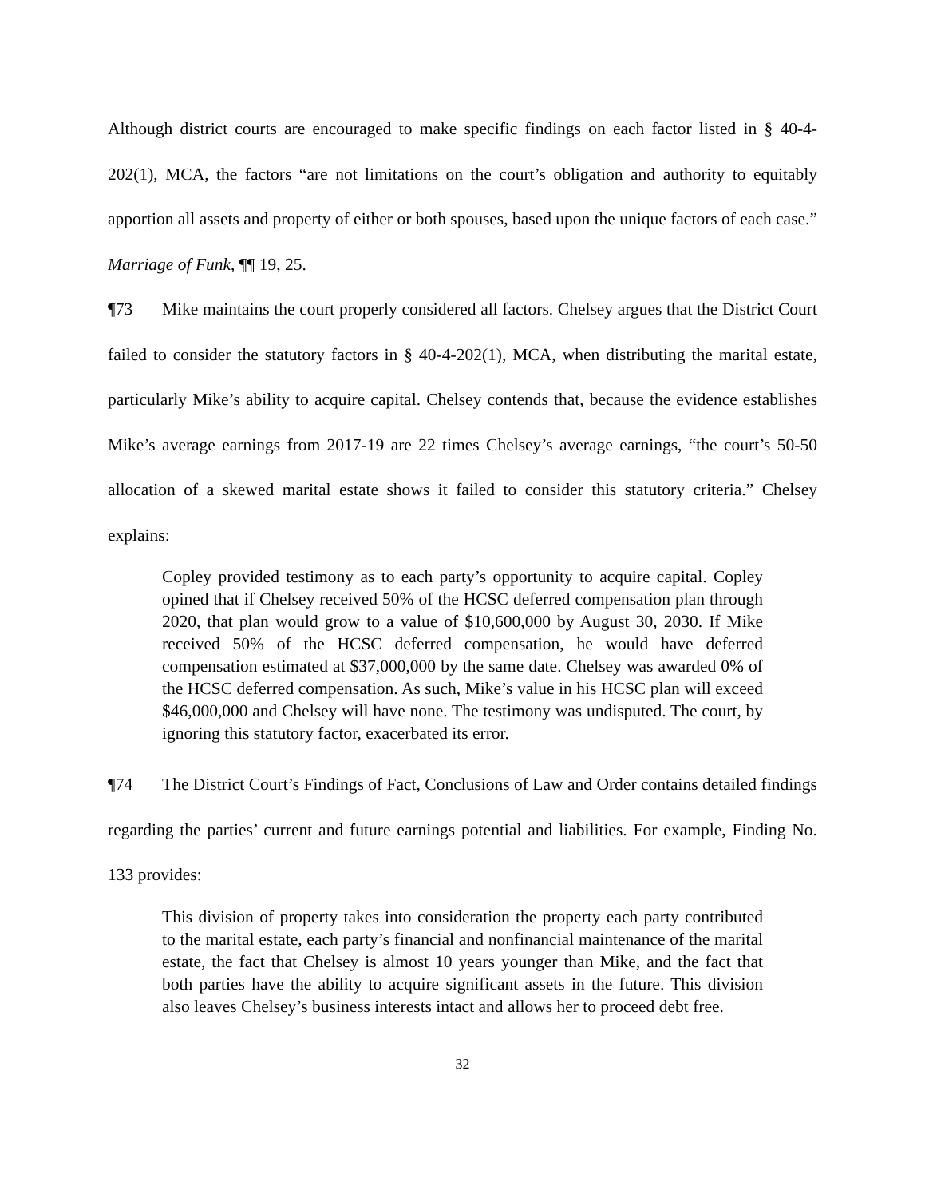Although district courts are encouraged to make specific findings on each factor listed in § 40-4-202(1), MCA, the factors “are not limitations on the court’s obligation and authority to equitably apportion all assets and property of either or both spouses, based upon the unique factors of each case.” Marriage of Funk, ¶¶ 19, 25.
¶73 Mike maintains the court properly considered all factors. Chelsey argues that the District Court failed to consider the statutory factors in § 40-4-202(1), MCA, when distributing the marital estate, particularly Mike’s ability to acquire capital. Chelsey contends that, because the evidence establishes Mike’s average earnings from 2017-19 are 22 times Chelsey’s average earnings, “the court’s 50-50 allocation of a skewed marital estate shows it failed to consider this statutory criteria.” Chelsey explains:
Copley provided testimony as to each party’s opportunity to acquire capital. Copley opined that if Chelsey received 50% of the HCSC deferred compensation plan through 2020, that plan would grow to a value of $10,600,000 by August 30, 2030. If Mike received 50% of the HCSC deferred compensation, he would have deferred compensation estimated at $37,000,000 by the same date. Chelsey was awarded 0% of the HCSC deferred compensation. As such, Mike’s value in his HCSC plan will exceed $46,000,000 and Chelsey will have none. The testimony was undisputed. The court, by ignoring this statutory factor, exacerbated its error.
¶74 The District Court’s Findings of Fact, Conclusions of Law and Order contains detailed findings regarding the parties’ current and future earnings potential and liabilities. For example, Finding No. 133 provides:
This division of property takes into consideration the property each party contributed to the marital estate, each party’s financial and nonfinancial maintenance of the marital estate, the fact that Chelsey is almost 10 years younger than Mike, and the fact that both parties have the ability to acquire significant assets in the future. This division also leaves Chelsey’s business interests intact and allows her to proceed debt free.
32